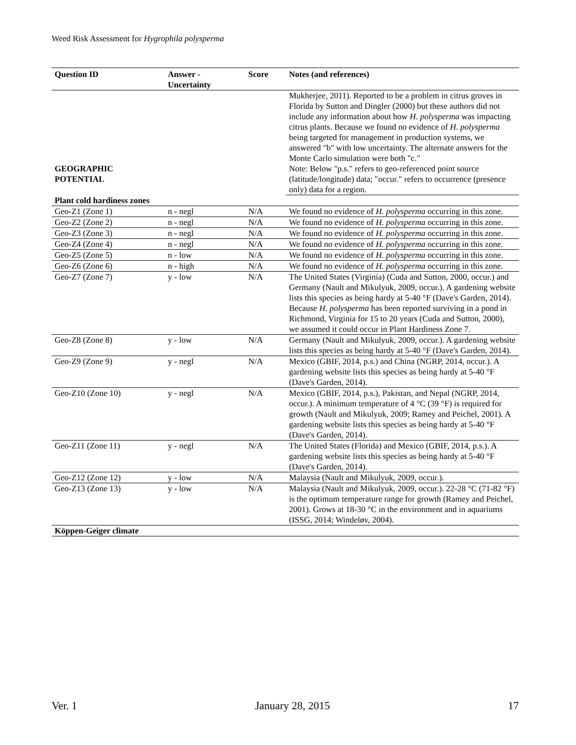Weed Risk Assessment for Hygrophila polysperma
| Question ID | Answer - Uncertainty | Score | Notes (and references) |
| --- | --- | --- | --- |
| | | | Mukherjee, 2011). Reported to be a problem in citrus groves in Florida by Sutton and Dingler (2000) but these authors did not include any information about how H. polysperma was impacting citrus plants. Because we found no evidence of H. polysperma being targeted for management in production systems, we answered "b" with low uncertainty. The alternate answers for the Monte Carlo simulation were both "c." |
| GEOGRAPHIC POTENTIAL | | | Note: Below "p.s." refers to geo-referenced point source (latitude/longitude) data; "occur." refers to occurrence (presence only) data for a region. |
| Plant cold hardiness zones | | | |
| Geo-Z1 (Zone 1) | n - negl | N/A | We found no evidence of H. polysperma occurring in this zone. |
| Geo-Z2 (Zone 2) | n - negl | N/A | We found no evidence of H. polysperma occurring in this zone. |
| Geo-Z3 (Zone 3) | n - negl | N/A | We found no evidence of H. polysperma occurring in this zone. |
| Geo-Z4 (Zone 4) | n - negl | N/A | We found no evidence of H. polysperma occurring in this zone. |
| Geo-Z5 (Zone 5) | n - low | N/A | We found no evidence of H. polysperma occurring in this zone. |
| Geo-Z6 (Zone 6) | n - high | N/A | We found no evidence of H. polysperma occurring in this zone. |
| Geo-Z7 (Zone 7) | y - low | N/A | The United States (Virginia) (Cuda and Sutton, 2000, occur.) and Germany (Nault and Mikulyuk, 2009, occur.). A gardening website lists this species as being hardy at 5-40 °F (Dave's Garden, 2014). Because H. polysperma has been reported surviving in a pond in Richmond, Virginia for 15 to 20 years (Cuda and Sutton, 2000), we assumed it could occur in Plant Hardiness Zone 7. |
| Geo-Z8 (Zone 8) | y - low | N/A | Germany (Nault and Mikulyuk, 2009, occur.). A gardening website lists this species as being hardy at 5-40 °F (Dave's Garden, 2014). |
| Geo-Z9 (Zone 9) | y - negl | N/A | Mexico (GBIF, 2014, p.s.) and China (NGRP, 2014, occur.). A gardening website lists this species as being hardy at 5-40 °F (Dave's Garden, 2014). |
| Geo-Z10 (Zone 10) | y - negl | N/A | Mexico (GBIF, 2014, p.s.), Pakistan, and Nepal (NGRP, 2014, occur.). A minimum temperature of 4 °C (39 °F) is required for growth (Nault and Mikulyuk, 2009; Ramey and Peichel, 2001). A gardening website lists this species as being hardy at 5-40 °F (Dave's Garden, 2014). |
| Geo-Z11 (Zone 11) | y - negl | N/A | The United States (Florida) and Mexico (GBIF, 2014, p.s.). A gardening website lists this species as being hardy at 5-40 °F (Dave's Garden, 2014). |
| Geo-Z12 (Zone 12) | y - low | N/A | Malaysia (Nault and Mikulyuk, 2009, occur.). |
| Geo-Z13 (Zone 13) | y - low | N/A | Malaysia (Nault and Mikulyuk, 2009, occur.). 22-28 °C (71-82 °F) is the optimum temperature range for growth (Ramey and Peichel, 2001). Grows at 18-30 °C in the environment and in aquariums (ISSG, 2014; Windeløv, 2004). |
| Köppen-Geiger climate | | | |
Ver. 1 January 28, 2015 17